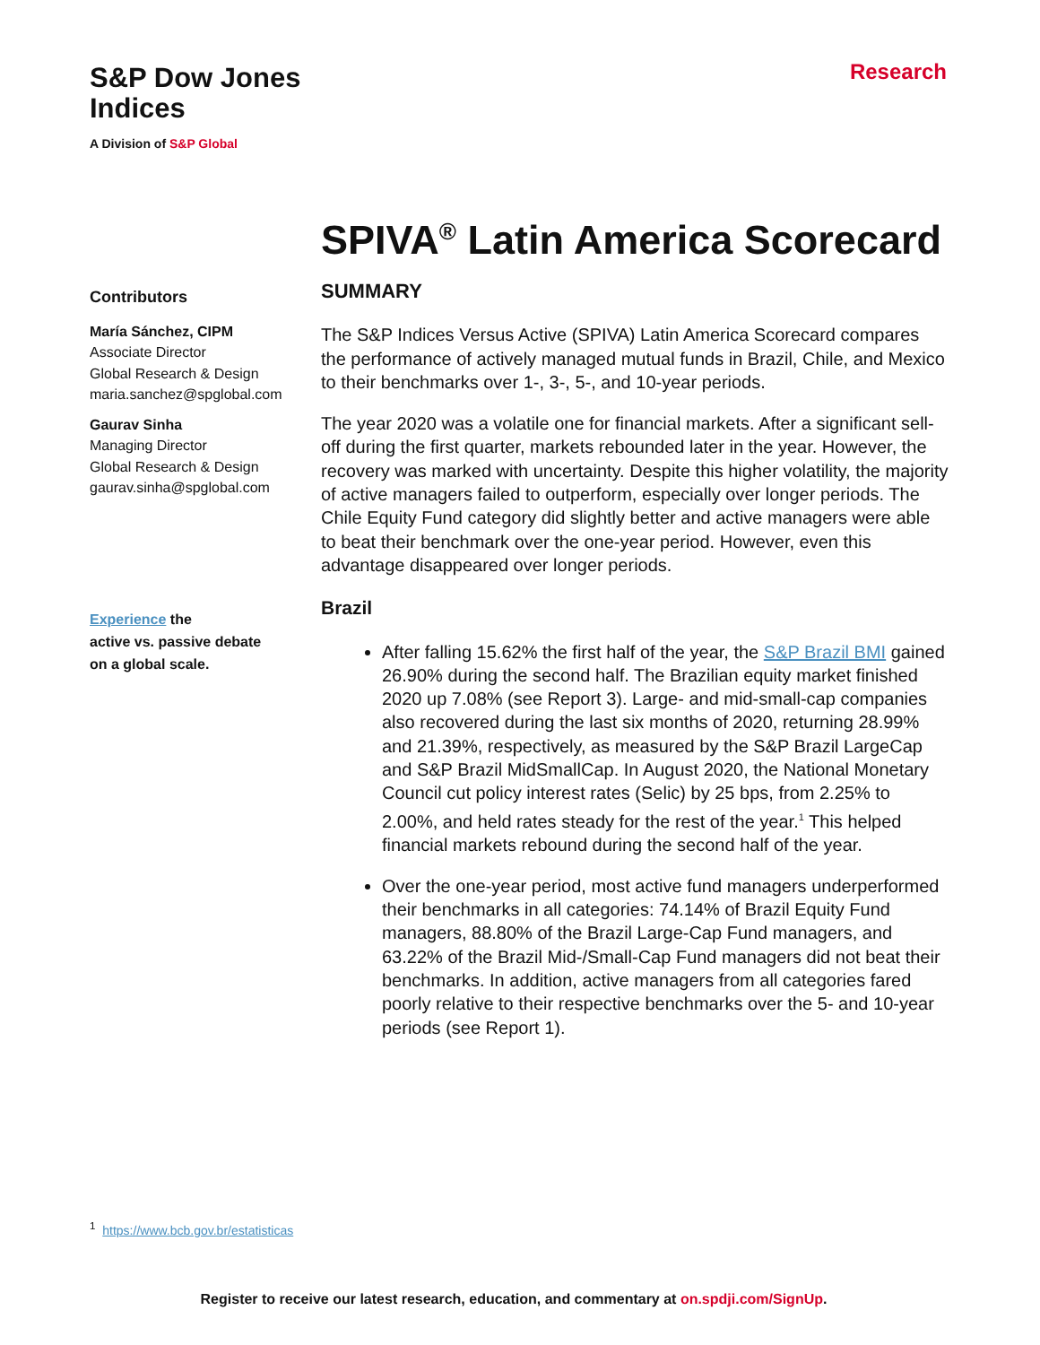S&P Dow Jones
Indices
A Division of S&P Global
Research
SPIVA<sup>®</sup> Latin America Scorecard
Contributors
María Sánchez, CIPM
Associate Director
Global Research & Design
maria.sanchez@spglobal.com
Gaurav Sinha
Managing Director
Global Research & Design
gaurav.sinha@spglobal.com
Experience the
active vs. passive debate
on a global scale.
SUMMARY
The S&P Indices Versus Active (SPIVA) Latin America Scorecard compares the performance of actively managed mutual funds in Brazil, Chile, and Mexico to their benchmarks over 1-, 3-, 5-, and 10-year periods.
The year 2020 was a volatile one for financial markets. After a significant sell-off during the first quarter, markets rebounded later in the year. However, the recovery was marked with uncertainty. Despite this higher volatility, the majority of active managers failed to outperform, especially over longer periods. The Chile Equity Fund category did slightly better and active managers were able to beat their benchmark over the one-year period. However, even this advantage disappeared over longer periods.
Brazil
After falling 15.62% the first half of the year, the S&P Brazil BMI gained 26.90% during the second half. The Brazilian equity market finished 2020 up 7.08% (see Report 3). Large- and mid-small-cap companies also recovered during the last six months of 2020, returning 28.99% and 21.39%, respectively, as measured by the S&P Brazil LargeCap and S&P Brazil MidSmallCap. In August 2020, the National Monetary Council cut policy interest rates (Selic) by 25 bps, from 2.25% to 2.00%, and held rates steady for the rest of the year.<sup>1</sup> This helped financial markets rebound during the second half of the year.
Over the one-year period, most active fund managers underperformed their benchmarks in all categories: 74.14% of Brazil Equity Fund managers, 88.80% of the Brazil Large-Cap Fund managers, and 63.22% of the Brazil Mid-/Small-Cap Fund managers did not beat their benchmarks. In addition, active managers from all categories fared poorly relative to their respective benchmarks over the 5- and 10-year periods (see Report 1).
<sup>1</sup> https://www.bcb.gov.br/estatisticas
Register to receive our latest research, education, and commentary at on.spdji.com/SignUp.